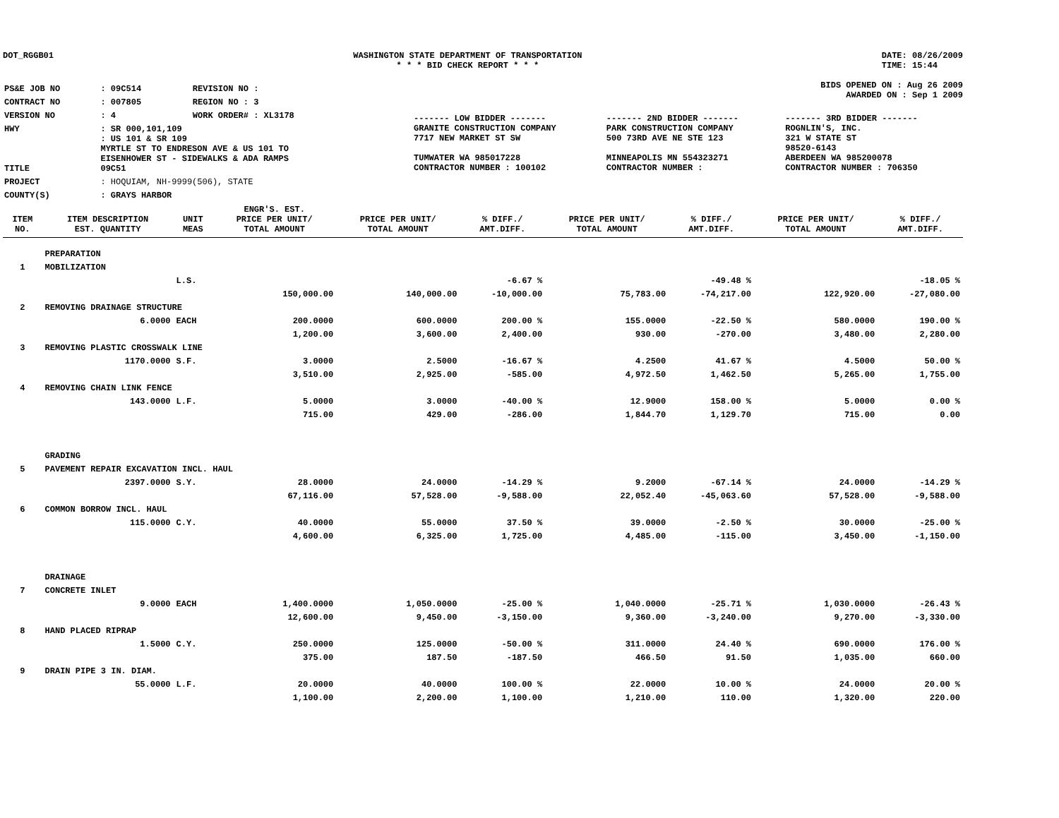DOT_RGGB01 WASHINGTON STATE DEPARTMENT OF TRANSPORTATION
* * * BID CHECK REPORT * * *
DATE: 08/26/2009
TIME: 15:44
| PS&E JOB NO | : 09C514 | REVISION NO : |
| CONTRACT NO | : 007805 | REGION NO : 3 |
| VERSION NO | : 4 | WORK ORDER# : XL3178 |
| HWY | : SR 000,101,109 | |
| TITLE | : US 101 & SR 109 MYRTLE ST TO ENDRESON AVE & US 101 TO EISENHOWER ST - SIDEWALKS & ADA RAMPS 09C51 | |
| PROJECT | : HOQUIAM, NH-9999(506), STATE | |
| COUNTY(S) | : GRAYS HARBOR | |
BIDS OPENED ON : Aug 26 2009
AWARDED ON : Sep 1 2009
| ------- LOW BIDDER ------- | ------- 2ND BIDDER ------- | ------- 3RD BIDDER ------- |
| GRANITE CONSTRUCTION COMPANY 7717 NEW MARKET ST SW TUMWATER WA 985017228 CONTRACTOR NUMBER : 100102 | PARK CONSTRUCTION COMPANY 500 73RD AVE NE STE 123 MINNEAPOLIS MN 554323271 CONTRACTOR NUMBER : | ROGNLIN'S, INC. 321 W STATE ST 98520-6143 ABERDEEN WA 985200078 CONTRACTOR NUMBER : 706350 |
| ITEM NO. | ITEM DESCRIPTION EST. QUANTITY | UNIT MEAS | ENGR'S. EST. PRICE PER UNIT/ TOTAL AMOUNT | PRICE PER UNIT/ TOTAL AMOUNT | % DIFF./ AMT.DIFF. | PRICE PER UNIT/ TOTAL AMOUNT | % DIFF./ AMT.DIFF. | PRICE PER UNIT/ TOTAL AMOUNT | % DIFF./ AMT.DIFF. |
| --- | --- | --- | --- | --- | --- | --- | --- | --- | --- |
| | PREPARATION | | | | | | | | |
| 1 | MOBILIZATION | | | | | | | | |
| | | L.S. | | | -6.67 % | | -49.48 % | | -18.05 % |
| | | | 150,000.00 | 140,000.00 | -10,000.00 | 75,783.00 | -74,217.00 | 122,920.00 | -27,080.00 |
| 2 | REMOVING DRAINAGE STRUCTURE | | | | | | | | |
| | 6.0000 | EACH | 200.0000 | 600.0000 | 200.00 % | 155.0000 | -22.50 % | 580.0000 | 190.00 % |
| | | | 1,200.00 | 3,600.00 | 2,400.00 | 930.00 | -270.00 | 3,480.00 | 2,280.00 |
| 3 | REMOVING PLASTIC CROSSWALK LINE | | | | | | | | |
| | 1170.0000 | S.F. | 3.0000 | 2.5000 | -16.67 % | 4.2500 | 41.67 % | 4.5000 | 50.00 % |
| | | | 3,510.00 | 2,925.00 | -585.00 | 4,972.50 | 1,462.50 | 5,265.00 | 1,755.00 |
| 4 | REMOVING CHAIN LINK FENCE | | | | | | | | |
| | 143.0000 | L.F. | 5.0000 | 3.0000 | -40.00 % | 12.9000 | 158.00 % | 5.0000 | 0.00 % |
| | | | 715.00 | 429.00 | -286.00 | 1,844.70 | 1,129.70 | 715.00 | 0.00 |
| | GRADING | | | | | | | | |
| 5 | PAVEMENT REPAIR EXCAVATION INCL. HAUL | | | | | | | | |
| | 2397.0000 | S.Y. | 28.0000 | 24.0000 | -14.29 % | 9.2000 | -67.14 % | 24.0000 | -14.29 % |
| | | | 67,116.00 | 57,528.00 | -9,588.00 | 22,052.40 | -45,063.60 | 57,528.00 | -9,588.00 |
| 6 | COMMON BORROW INCL. HAUL | | | | | | | | |
| | 115.0000 | C.Y. | 40.0000 | 55.0000 | 37.50 % | 39.0000 | -2.50 % | 30.0000 | -25.00 % |
| | | | 4,600.00 | 6,325.00 | 1,725.00 | 4,485.00 | -115.00 | 3,450.00 | -1,150.00 |
| | DRAINAGE | | | | | | | | |
| 7 | CONCRETE INLET | | | | | | | | |
| | 9.0000 | EACH | 1,400.0000 | 1,050.0000 | -25.00 % | 1,040.0000 | -25.71 % | 1,030.0000 | -26.43 % |
| | | | 12,600.00 | 9,450.00 | -3,150.00 | 9,360.00 | -3,240.00 | 9,270.00 | -3,330.00 |
| 8 | HAND PLACED RIPRAP | | | | | | | | |
| | 1.5000 | C.Y. | 250.0000 | 125.0000 | -50.00 % | 311.0000 | 24.40 % | 690.0000 | 176.00 % |
| | | | 375.00 | 187.50 | -187.50 | 466.50 | 91.50 | 1,035.00 | 660.00 |
| 9 | DRAIN PIPE 3 IN. DIAM. | | | | | | | | |
| | 55.0000 | L.F. | 20.0000 | 40.0000 | 100.00 % | 22.0000 | 10.00 % | 24.0000 | 20.00 % |
| | | | 1,100.00 | 2,200.00 | 1,100.00 | 1,210.00 | 110.00 | 1,320.00 | 220.00 |